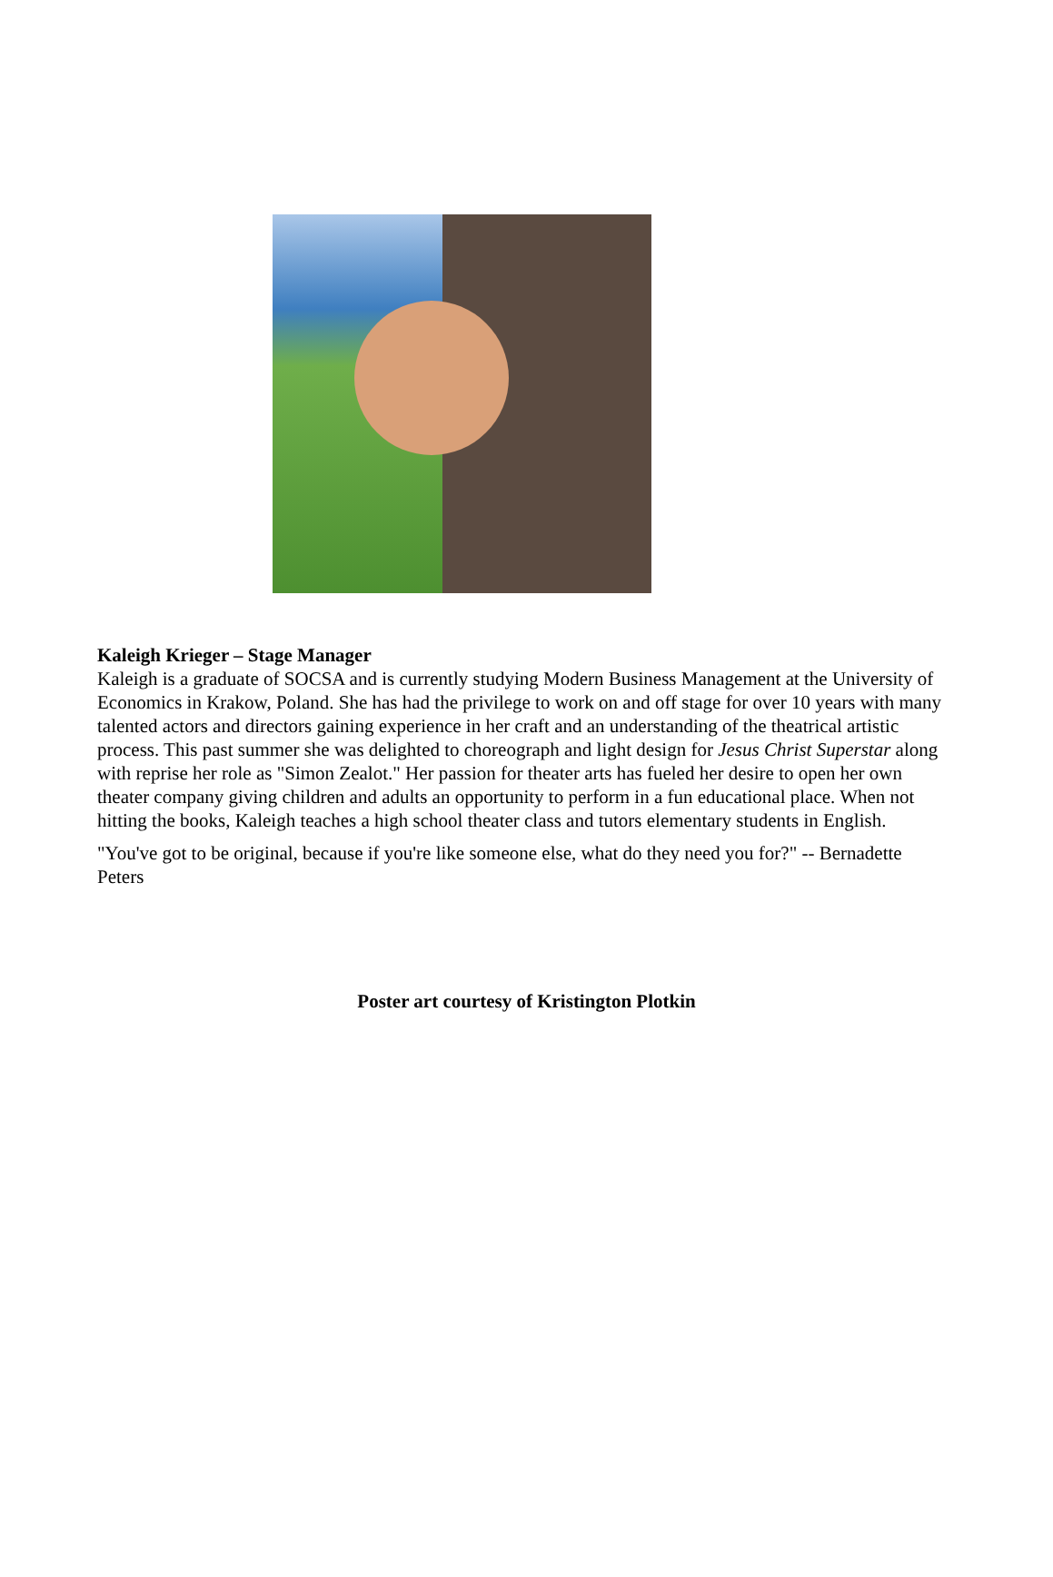Kaleigh Krieger – Stage Manager
Kaleigh is a graduate of SOCSA and is currently studying Modern Business Management at the University of Economics in Krakow, Poland. She has had the privilege to work on and off stage for over 10 years with many talented actors and directors gaining experience in her craft and an understanding of the theatrical artistic process. This past summer she was delighted to choreograph and light design for Jesus Christ Superstar along with reprise her role as "Simon Zealot." Her passion for theater arts has fueled her desire to open her own theater company giving children and adults an opportunity to perform in a fun educational place. When not hitting the books, Kaleigh teaches a high school theater class and tutors elementary students in English.
"You've got to be original, because if you're like someone else, what do they need you for?" -- Bernadette Peters
Poster art courtesy of Kristington Plotkin